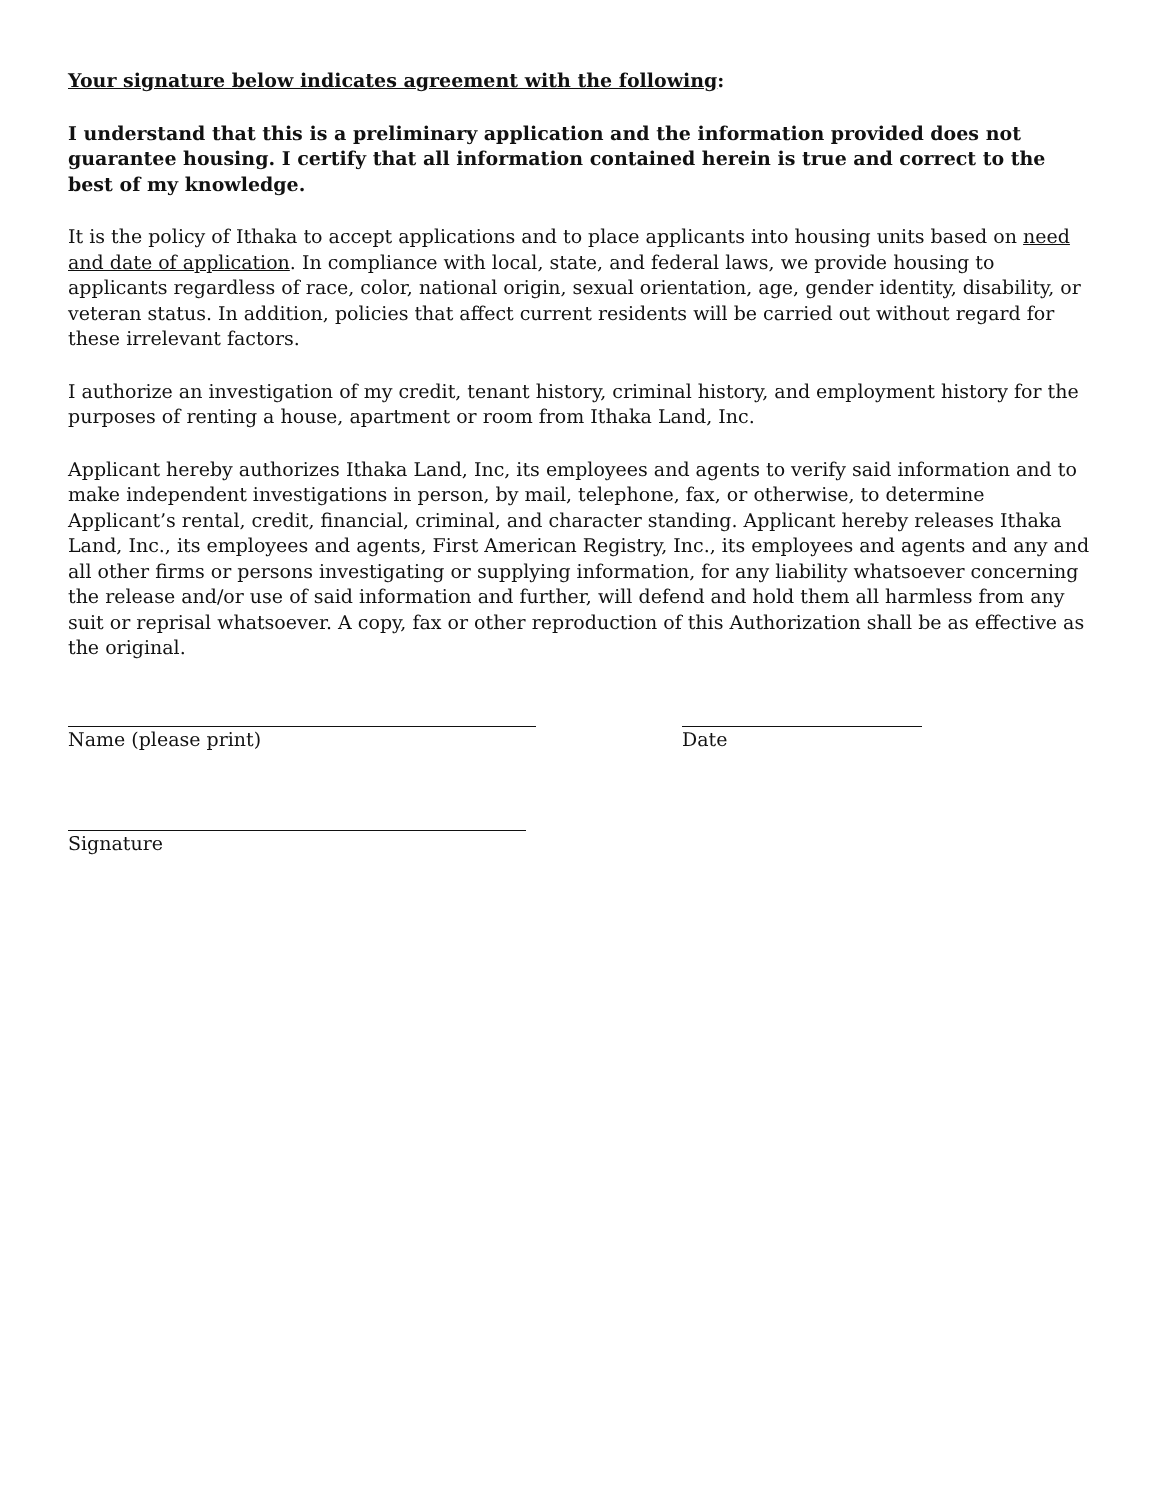Your signature below indicates agreement with the following:
I understand that this is a preliminary application and the information provided does not guarantee housing. I certify that all information contained herein is true and correct to the best of my knowledge.
It is the policy of Ithaka to accept applications and to place applicants into housing units based on need and date of application. In compliance with local, state, and federal laws, we provide housing to applicants regardless of race, color, national origin, sexual orientation, age, gender identity, disability, or veteran status. In addition, policies that affect current residents will be carried out without regard for these irrelevant factors.
I authorize an investigation of my credit, tenant history, criminal history, and employment history for the purposes of renting a house, apartment or room from Ithaka Land, Inc.
Applicant hereby authorizes Ithaka Land, Inc, its employees and agents to verify said information and to make independent investigations in person, by mail, telephone, fax, or otherwise, to determine Applicant’s rental, credit, financial, criminal, and character standing. Applicant hereby releases Ithaka Land, Inc., its employees and agents, First American Registry, Inc., its employees and agents and any and all other firms or persons investigating or supplying information, for any liability whatsoever concerning the release and/or use of said information and further, will defend and hold them all harmless from any suit or reprisal whatsoever. A copy, fax or other reproduction of this Authorization shall be as effective as the original.
Name (please print) Date
Signature